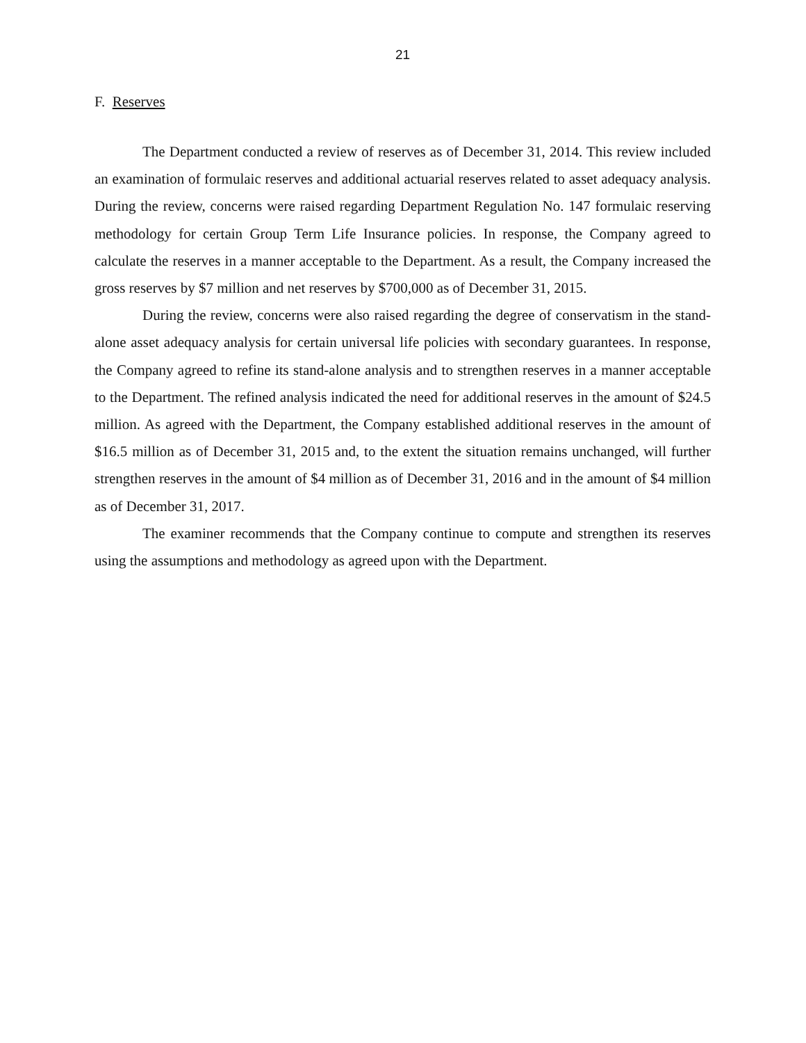21
F. Reserves
The Department conducted a review of reserves as of December 31, 2014. This review included an examination of formulaic reserves and additional actuarial reserves related to asset adequacy analysis. During the review, concerns were raised regarding Department Regulation No. 147 formulaic reserving methodology for certain Group Term Life Insurance policies. In response, the Company agreed to calculate the reserves in a manner acceptable to the Department. As a result, the Company increased the gross reserves by $7 million and net reserves by $700,000 as of December 31, 2015.
During the review, concerns were also raised regarding the degree of conservatism in the stand-alone asset adequacy analysis for certain universal life policies with secondary guarantees. In response, the Company agreed to refine its stand-alone analysis and to strengthen reserves in a manner acceptable to the Department. The refined analysis indicated the need for additional reserves in the amount of $24.5 million. As agreed with the Department, the Company established additional reserves in the amount of $16.5 million as of December 31, 2015 and, to the extent the situation remains unchanged, will further strengthen reserves in the amount of $4 million as of December 31, 2016 and in the amount of $4 million as of December 31, 2017.
The examiner recommends that the Company continue to compute and strengthen its reserves using the assumptions and methodology as agreed upon with the Department.